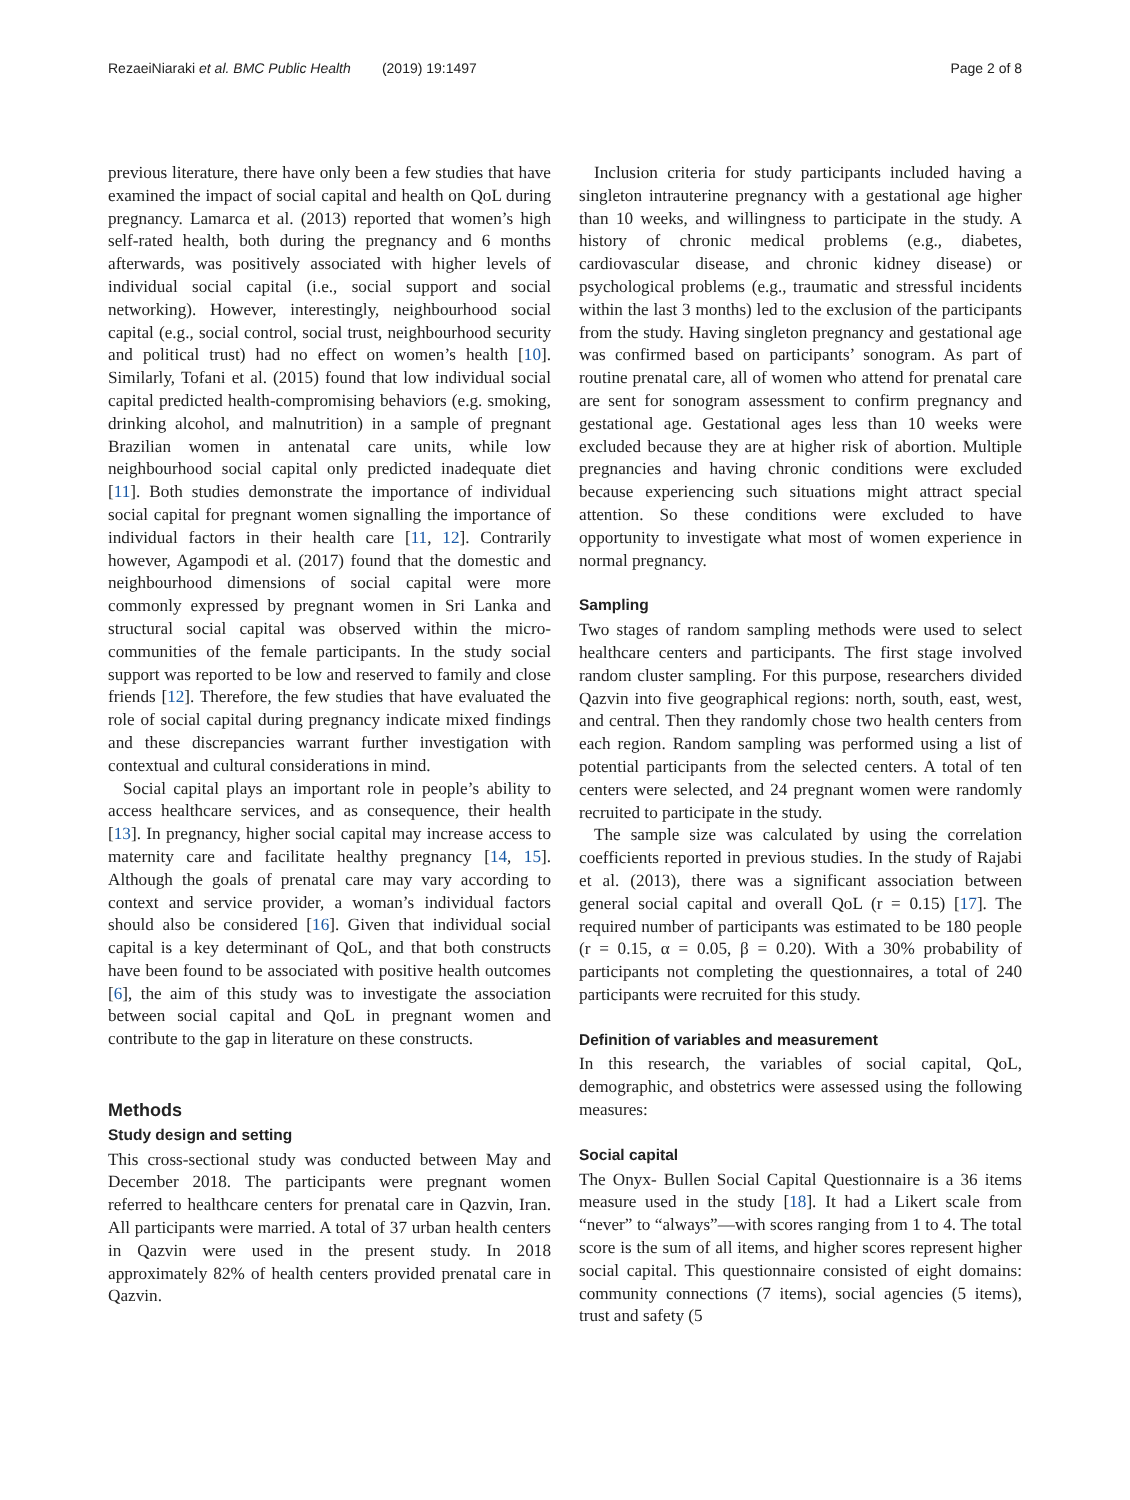RezaeiNiaraki et al. BMC Public Health (2019) 19:1497 Page 2 of 8
previous literature, there have only been a few studies that have examined the impact of social capital and health on QoL during pregnancy. Lamarca et al. (2013) reported that women’s high self-rated health, both during the pregnancy and 6 months afterwards, was positively associated with higher levels of individual social capital (i.e., social support and social networking). However, interestingly, neighbourhood social capital (e.g., social control, social trust, neighbourhood security and political trust) had no effect on women’s health [10]. Similarly, Tofani et al. (2015) found that low individual social capital predicted health-compromising behaviors (e.g. smoking, drinking alcohol, and malnutrition) in a sample of pregnant Brazilian women in antenatal care units, while low neighbourhood social capital only predicted inadequate diet [11]. Both studies demonstrate the importance of individual social capital for pregnant women signalling the importance of individual factors in their health care [11, 12]. Contrarily however, Agampodi et al. (2017) found that the domestic and neighbourhood dimensions of social capital were more commonly expressed by pregnant women in Sri Lanka and structural social capital was observed within the micro-communities of the female participants. In the study social support was reported to be low and reserved to family and close friends [12]. Therefore, the few studies that have evaluated the role of social capital during pregnancy indicate mixed findings and these discrepancies warrant further investigation with contextual and cultural considerations in mind.
Social capital plays an important role in people’s ability to access healthcare services, and as consequence, their health [13]. In pregnancy, higher social capital may increase access to maternity care and facilitate healthy pregnancy [14, 15]. Although the goals of prenatal care may vary according to context and service provider, a woman’s individual factors should also be considered [16]. Given that individual social capital is a key determinant of QoL, and that both constructs have been found to be associated with positive health outcomes [6], the aim of this study was to investigate the association between social capital and QoL in pregnant women and contribute to the gap in literature on these constructs.
Methods
Study design and setting
This cross-sectional study was conducted between May and December 2018. The participants were pregnant women referred to healthcare centers for prenatal care in Qazvin, Iran. All participants were married. A total of 37 urban health centers in Qazvin were used in the present study. In 2018 approximately 82% of health centers provided prenatal care in Qazvin.
Inclusion criteria for study participants included having a singleton intrauterine pregnancy with a gestational age higher than 10 weeks, and willingness to participate in the study. A history of chronic medical problems (e.g., diabetes, cardiovascular disease, and chronic kidney disease) or psychological problems (e.g., traumatic and stressful incidents within the last 3 months) led to the exclusion of the participants from the study. Having singleton pregnancy and gestational age was confirmed based on participants’ sonogram. As part of routine prenatal care, all of women who attend for prenatal care are sent for sonogram assessment to confirm pregnancy and gestational age. Gestational ages less than 10 weeks were excluded because they are at higher risk of abortion. Multiple pregnancies and having chronic conditions were excluded because experiencing such situations might attract special attention. So these conditions were excluded to have opportunity to investigate what most of women experience in normal pregnancy.
Sampling
Two stages of random sampling methods were used to select healthcare centers and participants. The first stage involved random cluster sampling. For this purpose, researchers divided Qazvin into five geographical regions: north, south, east, west, and central. Then they randomly chose two health centers from each region. Random sampling was performed using a list of potential participants from the selected centers. A total of ten centers were selected, and 24 pregnant women were randomly recruited to participate in the study.
The sample size was calculated by using the correlation coefficients reported in previous studies. In the study of Rajabi et al. (2013), there was a significant association between general social capital and overall QoL (r = 0.15) [17]. The required number of participants was estimated to be 180 people (r = 0.15, α = 0.05, β = 0.20). With a 30% probability of participants not completing the questionnaires, a total of 240 participants were recruited for this study.
Definition of variables and measurement
In this research, the variables of social capital, QoL, demographic, and obstetrics were assessed using the following measures:
Social capital
The Onyx- Bullen Social Capital Questionnaire is a 36 items measure used in the study [18]. It had a Likert scale from “never” to “always”—with scores ranging from 1 to 4. The total score is the sum of all items, and higher scores represent higher social capital. This questionnaire consisted of eight domains: community connections (7 items), social agencies (5 items), trust and safety (5